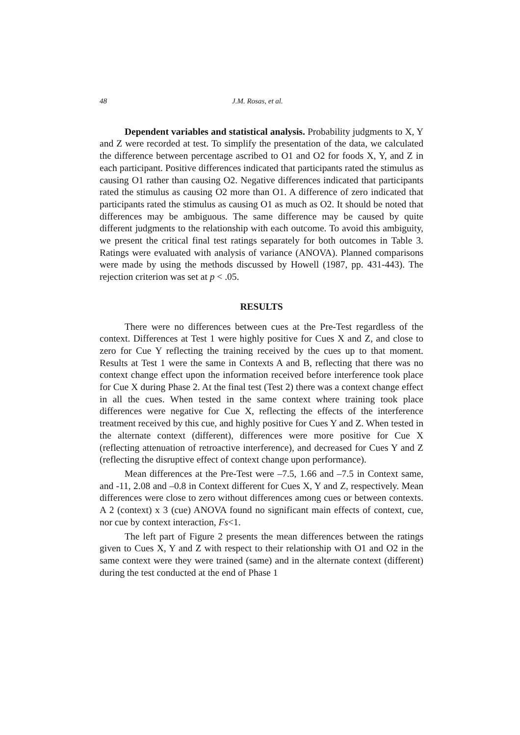48 J.M. Rosas, et al.
Dependent variables and statistical analysis. Probability judgments to X, Y and Z were recorded at test. To simplify the presentation of the data, we calculated the difference between percentage ascribed to O1 and O2 for foods X, Y, and Z in each participant. Positive differences indicated that participants rated the stimulus as causing O1 rather than causing O2. Negative differences indicated that participants rated the stimulus as causing O2 more than O1. A difference of zero indicated that participants rated the stimulus as causing O1 as much as O2. It should be noted that differences may be ambiguous. The same difference may be caused by quite different judgments to the relationship with each outcome. To avoid this ambiguity, we present the critical final test ratings separately for both outcomes in Table 3. Ratings were evaluated with analysis of variance (ANOVA). Planned comparisons were made by using the methods discussed by Howell (1987, pp. 431-443). The rejection criterion was set at p < .05.
RESULTS
There were no differences between cues at the Pre-Test regardless of the context. Differences at Test 1 were highly positive for Cues X and Z, and close to zero for Cue Y reflecting the training received by the cues up to that moment. Results at Test 1 were the same in Contexts A and B, reflecting that there was no context change effect upon the information received before interference took place for Cue X during Phase 2. At the final test (Test 2) there was a context change effect in all the cues. When tested in the same context where training took place differences were negative for Cue X, reflecting the effects of the interference treatment received by this cue, and highly positive for Cues Y and Z. When tested in the alternate context (different), differences were more positive for Cue X (reflecting attenuation of retroactive interference), and decreased for Cues Y and Z (reflecting the disruptive effect of context change upon performance).
Mean differences at the Pre-Test were –7.5, 1.66 and –7.5 in Context same, and -11, 2.08 and –0.8 in Context different for Cues X, Y and Z, respectively. Mean differences were close to zero without differences among cues or between contexts. A 2 (context) x 3 (cue) ANOVA found no significant main effects of context, cue, nor cue by context interaction, Fs<1.
The left part of Figure 2 presents the mean differences between the ratings given to Cues X, Y and Z with respect to their relationship with O1 and O2 in the same context were they were trained (same) and in the alternate context (different) during the test conducted at the end of Phase 1